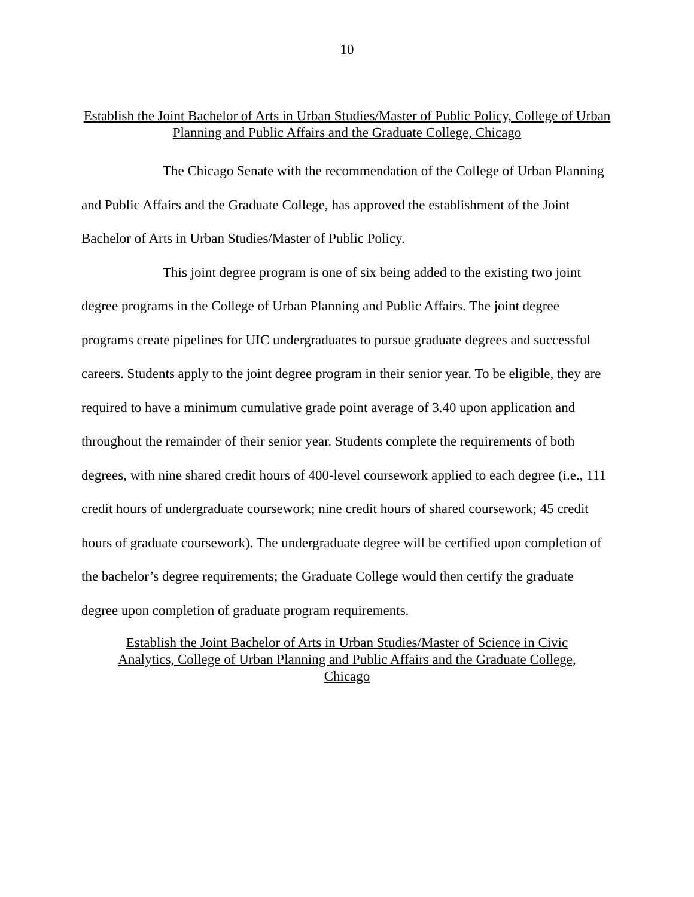10
Establish the Joint Bachelor of Arts in Urban Studies/Master of Public Policy, College of Urban Planning and Public Affairs and the Graduate College, Chicago
The Chicago Senate with the recommendation of the College of Urban Planning and Public Affairs and the Graduate College, has approved the establishment of the Joint Bachelor of Arts in Urban Studies/Master of Public Policy.
This joint degree program is one of six being added to the existing two joint degree programs in the College of Urban Planning and Public Affairs. The joint degree programs create pipelines for UIC undergraduates to pursue graduate degrees and successful careers. Students apply to the joint degree program in their senior year. To be eligible, they are required to have a minimum cumulative grade point average of 3.40 upon application and throughout the remainder of their senior year. Students complete the requirements of both degrees, with nine shared credit hours of 400-level coursework applied to each degree (i.e., 111 credit hours of undergraduate coursework; nine credit hours of shared coursework; 45 credit hours of graduate coursework). The undergraduate degree will be certified upon completion of the bachelor’s degree requirements; the Graduate College would then certify the graduate degree upon completion of graduate program requirements.
Establish the Joint Bachelor of Arts in Urban Studies/Master of Science in Civic Analytics, College of Urban Planning and Public Affairs and the Graduate College, Chicago